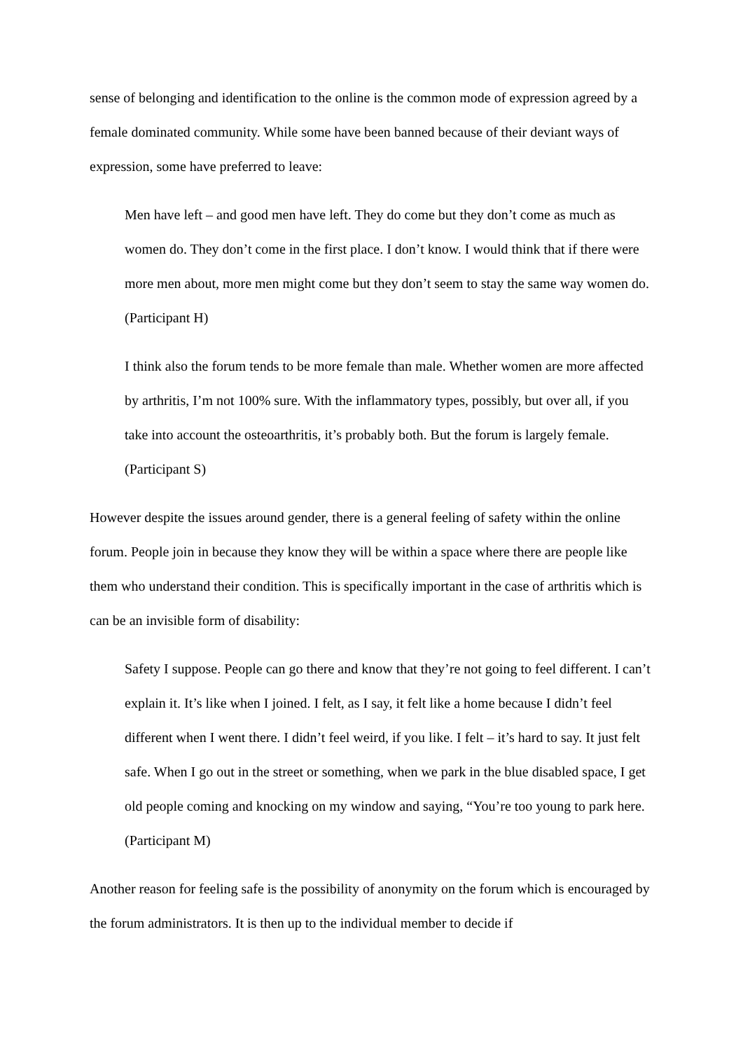sense of belonging and identification to the online is the common mode of expression agreed by a female dominated community. While some have been banned because of their deviant ways of expression, some have preferred to leave:
Men have left – and good men have left. They do come but they don’t come as much as women do. They don’t come in the first place. I don’t know. I would think that if there were more men about, more men might come but they don’t seem to stay the same way women do. (Participant H)
I think also the forum tends to be more female than male. Whether women are more affected by arthritis, I’m not 100% sure. With the inflammatory types, possibly, but over all, if you take into account the osteoarthritis, it’s probably both. But the forum is largely female. (Participant S)
However despite the issues around gender, there is a general feeling of safety within the online forum. People join in because they know they will be within a space where there are people like them who understand their condition. This is specifically important in the case of arthritis which is can be an invisible form of disability:
Safety I suppose. People can go there and know that they’re not going to feel different. I can’t explain it. It’s like when I joined. I felt, as I say, it felt like a home because I didn’t feel different when I went there. I didn’t feel weird, if you like. I felt – it’s hard to say. It just felt safe. When I go out in the street or something, when we park in the blue disabled space, I get old people coming and knocking on my window and saying, “You’re too young to park here. (Participant M)
Another reason for feeling safe is the possibility of anonymity on the forum which is encouraged by the forum administrators. It is then up to the individual member to decide if